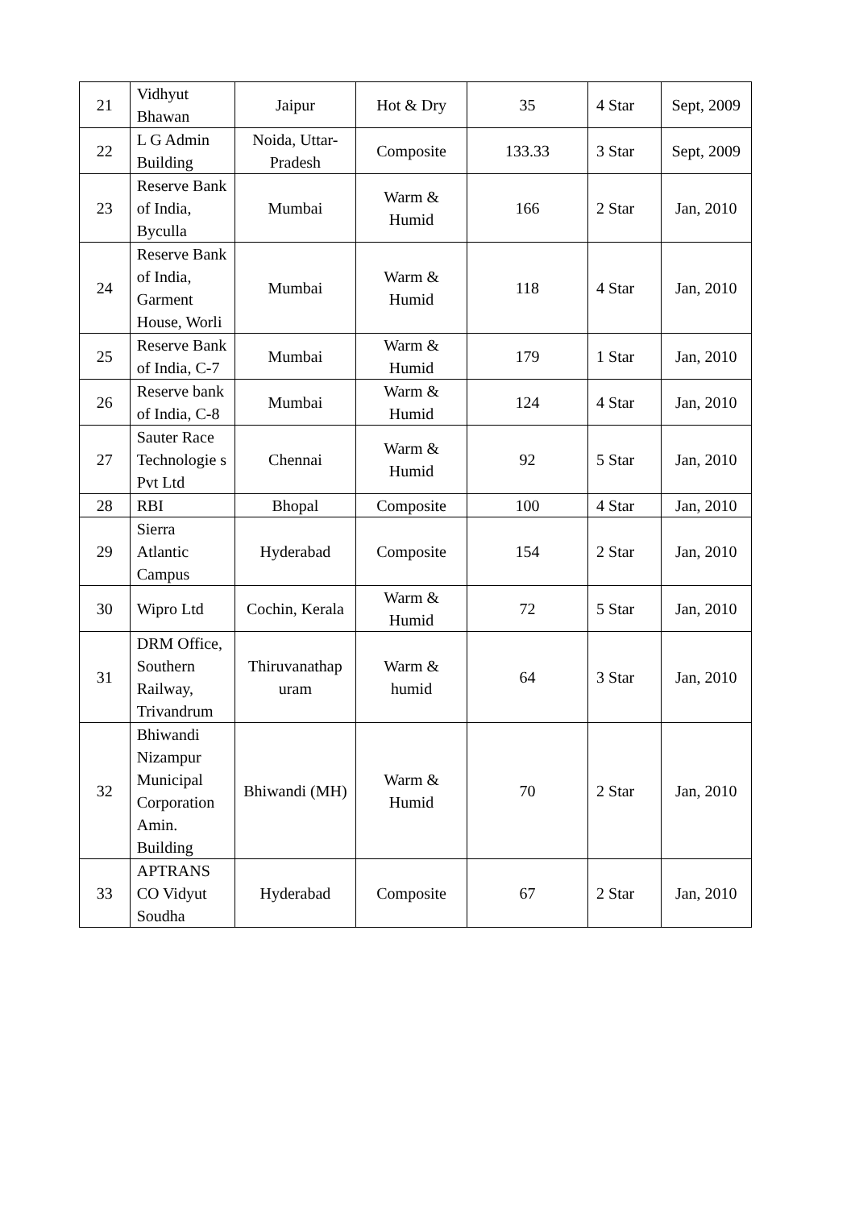| 21 | Vidhyut Bhawan | Jaipur | Hot & Dry | 35 | 4 Star | Sept, 2009 |
| 22 | L G Admin Building | Noida, Uttar-Pradesh | Composite | 133.33 | 3 Star | Sept, 2009 |
| 23 | Reserve Bank of India, Byculla | Mumbai | Warm & Humid | 166 | 2 Star | Jan, 2010 |
| 24 | Reserve Bank of India, Garment House, Worli | Mumbai | Warm & Humid | 118 | 4 Star | Jan, 2010 |
| 25 | Reserve Bank of India, C-7 | Mumbai | Warm & Humid | 179 | 1 Star | Jan, 2010 |
| 26 | Reserve bank of India, C-8 | Mumbai | Warm & Humid | 124 | 4 Star | Jan, 2010 |
| 27 | Sauter Race Technologie s Pvt Ltd | Chennai | Warm & Humid | 92 | 5 Star | Jan, 2010 |
| 28 | RBI | Bhopal | Composite | 100 | 4 Star | Jan, 2010 |
| 29 | Sierra Atlantic Campus | Hyderabad | Composite | 154 | 2 Star | Jan, 2010 |
| 30 | Wipro Ltd | Cochin, Kerala | Warm & Humid | 72 | 5 Star | Jan, 2010 |
| 31 | DRM Office, Southern Railway, Trivandrum | Thiruvanathap uram | Warm & humid | 64 | 3 Star | Jan, 2010 |
| 32 | Bhiwandi Nizampur Municipal Corporation Amin. Building | Bhiwandi (MH) | Warm & Humid | 70 | 2 Star | Jan, 2010 |
| 33 | APTRANS CO Vidyut Soudha | Hyderabad | Composite | 67 | 2 Star | Jan, 2010 |